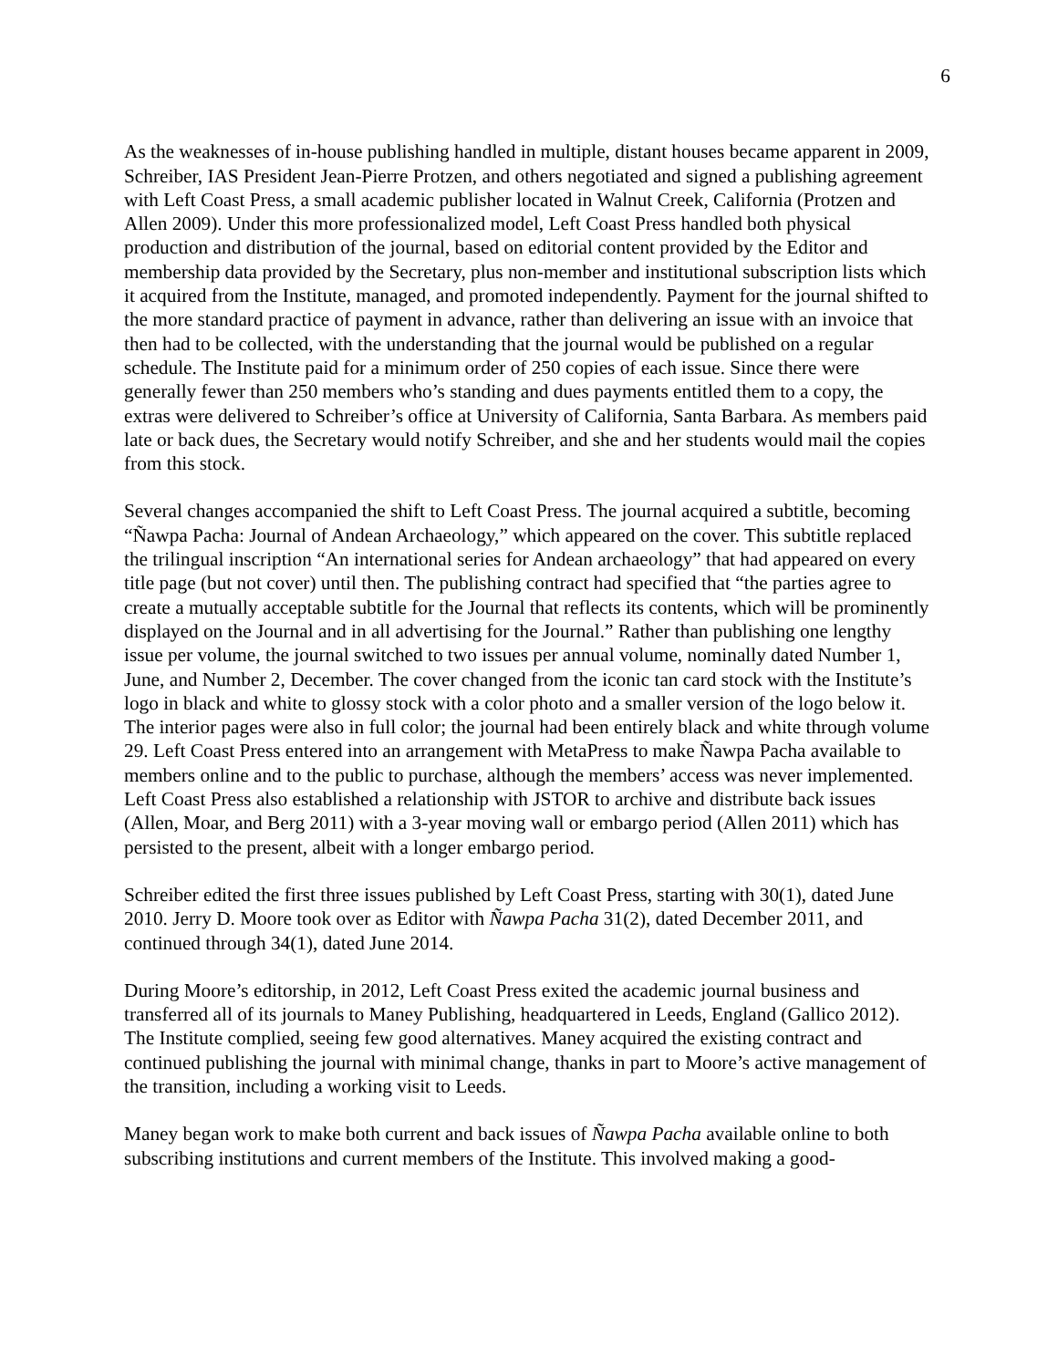6
As the weaknesses of in-house publishing handled in multiple, distant houses became apparent in 2009, Schreiber, IAS President Jean-Pierre Protzen, and others negotiated and signed a publishing agreement with Left Coast Press, a small academic publisher located in Walnut Creek, California (Protzen and Allen 2009). Under this more professionalized model, Left Coast Press handled both physical production and distribution of the journal, based on editorial content provided by the Editor and membership data provided by the Secretary, plus non-member and institutional subscription lists which it acquired from the Institute, managed, and promoted independently. Payment for the journal shifted to the more standard practice of payment in advance, rather than delivering an issue with an invoice that then had to be collected, with the understanding that the journal would be published on a regular schedule. The Institute paid for a minimum order of 250 copies of each issue. Since there were generally fewer than 250 members who’s standing and dues payments entitled them to a copy, the extras were delivered to Schreiber’s office at University of California, Santa Barbara. As members paid late or back dues, the Secretary would notify Schreiber, and she and her students would mail the copies from this stock.
Several changes accompanied the shift to Left Coast Press. The journal acquired a subtitle, becoming “Ñawpa Pacha: Journal of Andean Archaeology,” which appeared on the cover. This subtitle replaced the trilingual inscription “An international series for Andean archaeology” that had appeared on every title page (but not cover) until then. The publishing contract had specified that “the parties agree to create a mutually acceptable subtitle for the Journal that reflects its contents, which will be prominently displayed on the Journal and in all advertising for the Journal.” Rather than publishing one lengthy issue per volume, the journal switched to two issues per annual volume, nominally dated Number 1, June, and Number 2, December. The cover changed from the iconic tan card stock with the Institute’s logo in black and white to glossy stock with a color photo and a smaller version of the logo below it. The interior pages were also in full color; the journal had been entirely black and white through volume 29. Left Coast Press entered into an arrangement with MetaPress to make Ñawpa Pacha available to members online and to the public to purchase, although the members’ access was never implemented. Left Coast Press also established a relationship with JSTOR to archive and distribute back issues (Allen, Moar, and Berg 2011) with a 3-year moving wall or embargo period (Allen 2011) which has persisted to the present, albeit with a longer embargo period.
Schreiber edited the first three issues published by Left Coast Press, starting with 30(1), dated June 2010. Jerry D. Moore took over as Editor with Ñawpa Pacha 31(2), dated December 2011, and continued through 34(1), dated June 2014.
During Moore’s editorship, in 2012, Left Coast Press exited the academic journal business and transferred all of its journals to Maney Publishing, headquartered in Leeds, England (Gallico 2012). The Institute complied, seeing few good alternatives. Maney acquired the existing contract and continued publishing the journal with minimal change, thanks in part to Moore’s active management of the transition, including a working visit to Leeds.
Maney began work to make both current and back issues of Ñawpa Pacha available online to both subscribing institutions and current members of the Institute. This involved making a good-